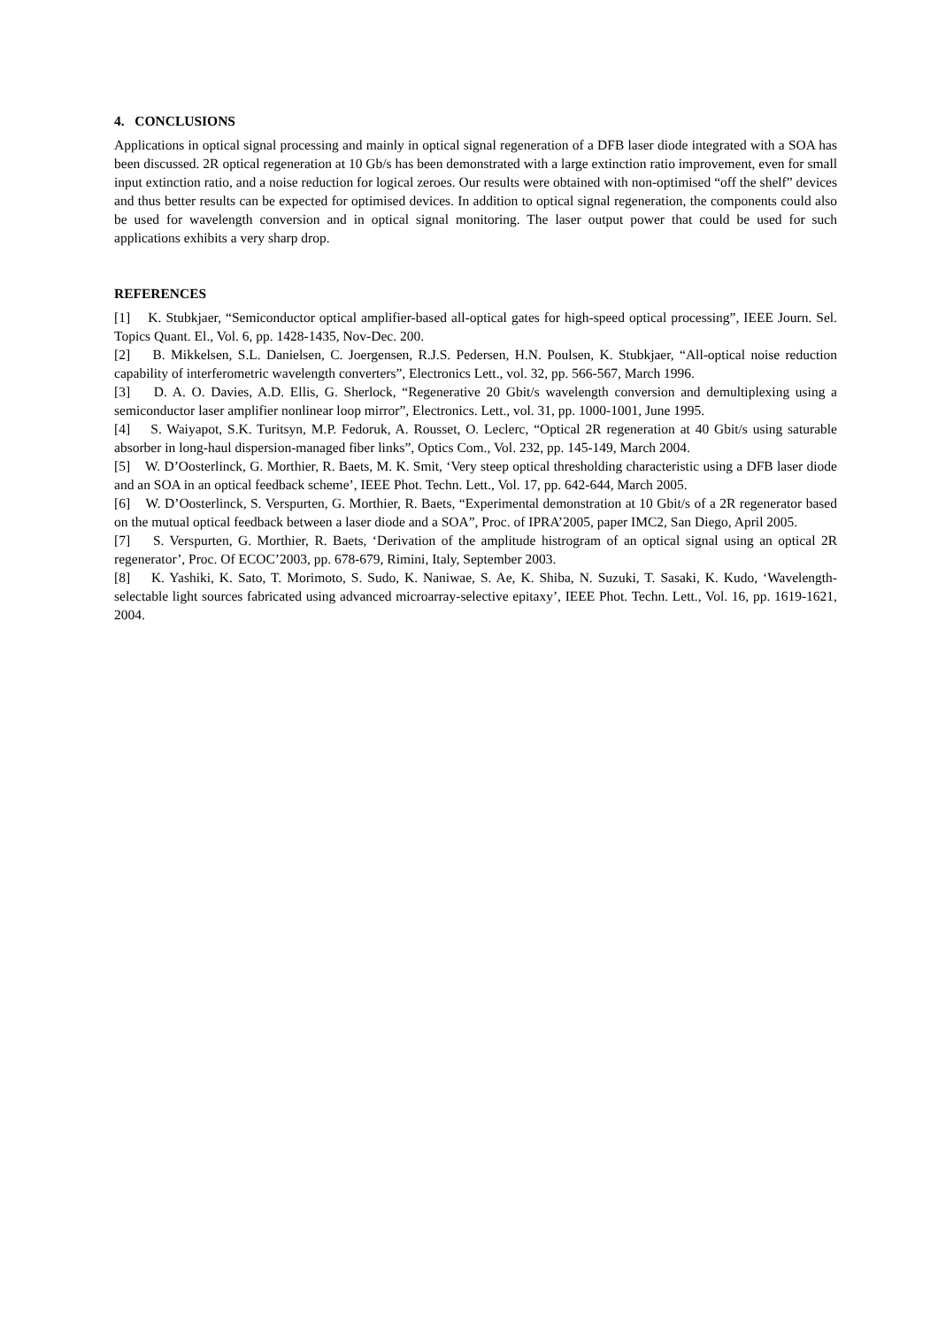4. CONCLUSIONS
Applications in optical signal processing and mainly in optical signal regeneration of a DFB laser diode integrated with a SOA has been discussed. 2R optical regeneration at 10 Gb/s has been demonstrated with a large extinction ratio improvement, even for small input extinction ratio, and a noise reduction for logical zeroes. Our results were obtained with non-optimised “off the shelf” devices and thus better results can be expected for optimised devices. In addition to optical signal regeneration, the components could also be used for wavelength conversion and in optical signal monitoring. The laser output power that could be used for such applications exhibits a very sharp drop.
REFERENCES
[1] K. Stubkjaer, “Semiconductor optical amplifier-based all-optical gates for high-speed optical processing”, IEEE Journ. Sel. Topics Quant. El., Vol. 6, pp. 1428-1435, Nov-Dec. 200.
[2] B. Mikkelsen, S.L. Danielsen, C. Joergensen, R.J.S. Pedersen, H.N. Poulsen, K. Stubkjaer, “All-optical noise reduction capability of interferometric wavelength converters”, Electronics Lett., vol. 32, pp. 566-567, March 1996.
[3] D. A. O. Davies, A.D. Ellis, G. Sherlock, “Regenerative 20 Gbit/s wavelength conversion and demultiplexing using a semiconductor laser amplifier nonlinear loop mirror”, Electronics. Lett., vol. 31, pp. 1000-1001, June 1995.
[4] S. Waiyapot, S.K. Turitsyn, M.P. Fedoruk, A. Rousset, O. Leclerc, “Optical 2R regeneration at 40 Gbit/s using saturable absorber in long-haul dispersion-managed fiber links”, Optics Com., Vol. 232, pp. 145-149, March 2004.
[5] W. D’Oosterlinck, G. Morthier, R. Baets, M. K. Smit, ‘Very steep optical thresholding characteristic using a DFB laser diode and an SOA in an optical feedback scheme’, IEEE Phot. Techn. Lett., Vol. 17, pp. 642-644, March 2005.
[6] W. D’Oosterlinck, S. Verspurten, G. Morthier, R. Baets, “Experimental demonstration at 10 Gbit/s of a 2R regenerator based on the mutual optical feedback between a laser diode and a SOA”, Proc. of IPRA’2005, paper IMC2, San Diego, April 2005.
[7] S. Verspurten, G. Morthier, R. Baets, ‘Derivation of the amplitude histrogram of an optical signal using an optical 2R regenerator’, Proc. Of ECOC’2003, pp. 678-679, Rimini, Italy, September 2003.
[8] K. Yashiki, K. Sato, T. Morimoto, S. Sudo, K. Naniwae, S. Ae, K. Shiba, N. Suzuki, T. Sasaki, K. Kudo, ‘Wavelength-selectable light sources fabricated using advanced microarray-selective epitaxy’, IEEE Phot. Techn. Lett., Vol. 16, pp. 1619-1621, 2004.